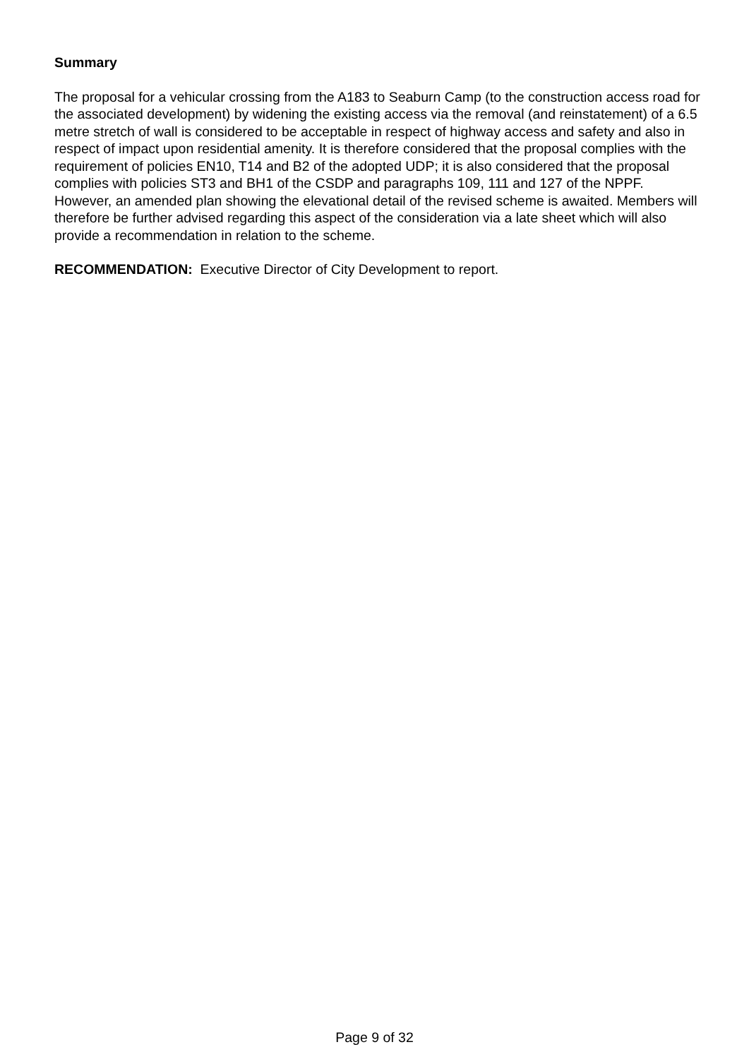Summary
The proposal for a vehicular crossing from the A183 to Seaburn Camp (to the construction access road for the associated development) by widening the existing access via the removal (and reinstatement) of a 6.5 metre stretch of wall is considered to be acceptable in respect of highway access and safety and also in respect of impact upon residential amenity. It is therefore considered that the proposal complies with the requirement of policies EN10, T14 and B2 of the adopted UDP; it is also considered that the proposal complies with policies ST3 and BH1 of the CSDP and paragraphs 109, 111 and 127 of the NPPF. However, an amended plan showing the elevational detail of the revised scheme is awaited. Members will therefore be further advised regarding this aspect of the consideration via a late sheet which will also provide a recommendation in relation to the scheme.
RECOMMENDATION: Executive Director of City Development to report.
Page 9 of 32